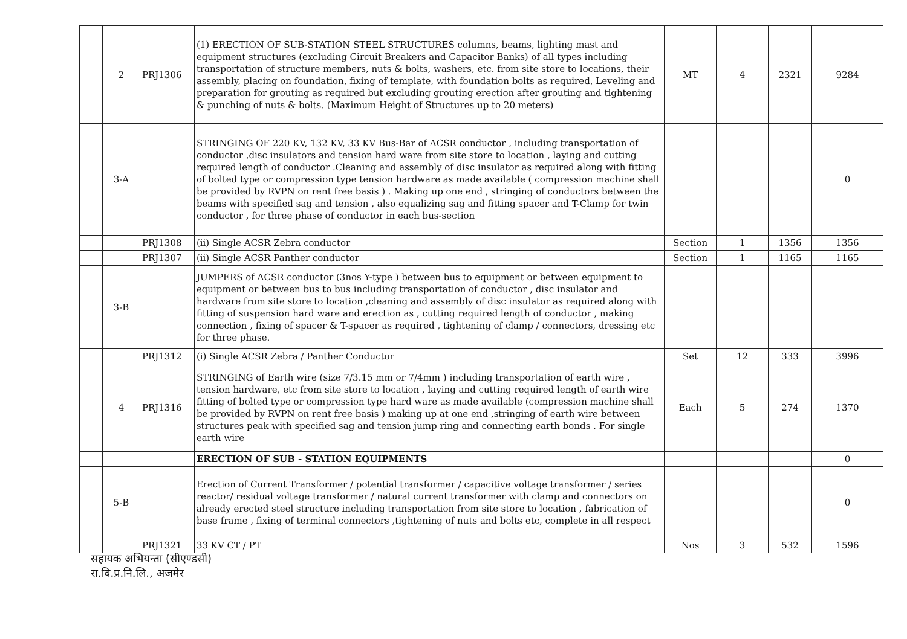| | 2 | PRJ1306 | (1) ERECTION OF SUB-STATION STEEL STRUCTURES columns, beams, lighting mast and equipment structures (excluding Circuit Breakers and Capacitor Banks) of all types including transportation of structure members, nuts & bolts, washers, etc. from site store to locations, their assembly, placing on foundation, fixing of template, with foundation bolts as required, Leveling and preparation for grouting as required but excluding grouting erection after grouting and tightening & punching of nuts & bolts. (Maximum Height of Structures up to 20 meters) | MT | 4 | 2321 | 9284 |
| | 3-A | | STRINGING OF 220 KV, 132 KV, 33 KV Bus-Bar of ACSR conductor , including transportation of conductor ,disc insulators and tension hard ware from site store to location , laying and cutting required length of conductor .Cleaning and assembly of disc insulator as required along with fitting of bolted type or compression type tension hardware as made available ( compression machine shall be provided by RVPN on rent free basis ) . Making up one end , stringing of conductors between the beams with specified sag and tension , also equalizing sag and fitting spacer and T-Clamp for twin conductor , for three phase of conductor in each bus-section | | | | 0 |
| | | PRJ1308 | (ii) Single ACSR Zebra conductor | Section | 1 | 1356 | 1356 |
| | | PRJ1307 | (ii) Single ACSR Panther conductor | Section | 1 | 1165 | 1165 |
| | 3-B | | JUMPERS of ACSR conductor (3nos Y-type ) between bus to equipment or between equipment to equipment or between bus to bus including transportation of conductor , disc insulator and hardware from site store to location ,cleaning and assembly of disc insulator as required along with fitting of suspension hard ware and erection as , cutting required length of conductor , making connection , fixing of spacer & T-spacer as required , tightening of clamp / connectors, dressing etc for three phase. | | | | |
| | | PRJ1312 | (i) Single ACSR Zebra / Panther Conductor | Set | 12 | 333 | 3996 |
| | 4 | PRJ1316 | STRINGING of Earth wire (size 7/3.15 mm or 7/4mm ) including transportation of earth wire , tension hardware, etc from site store to location , laying and cutting required length of earth wire fitting of bolted type or compression type hard ware as made available (compression machine shall be provided by RVPN on rent free basis ) making up at one end ,stringing of earth wire between structures peak with specified sag and tension jump ring and connecting earth bonds . For single earth wire | Each | 5 | 274 | 1370 |
| | | | ERECTION OF SUB - STATION EQUIPMENTS | | | | 0 |
| | 5-B | | Erection of Current Transformer / potential transformer / capacitive voltage transformer / series reactor/ residual voltage transformer / natural current transformer with clamp and connectors on already erected steel structure including transportation from site store to location , fabrication of base frame , fixing of terminal connectors ,tightening of nuts and bolts etc, complete in all respect | | | | 0 |
| | | PRJ1321 | 33 KV CT / PT | Nos | 3 | 532 | 1596 |
सहायक अभियन्ता (सीएण्डसी)
रा.वि.प्र.नि.लि., अजमेर